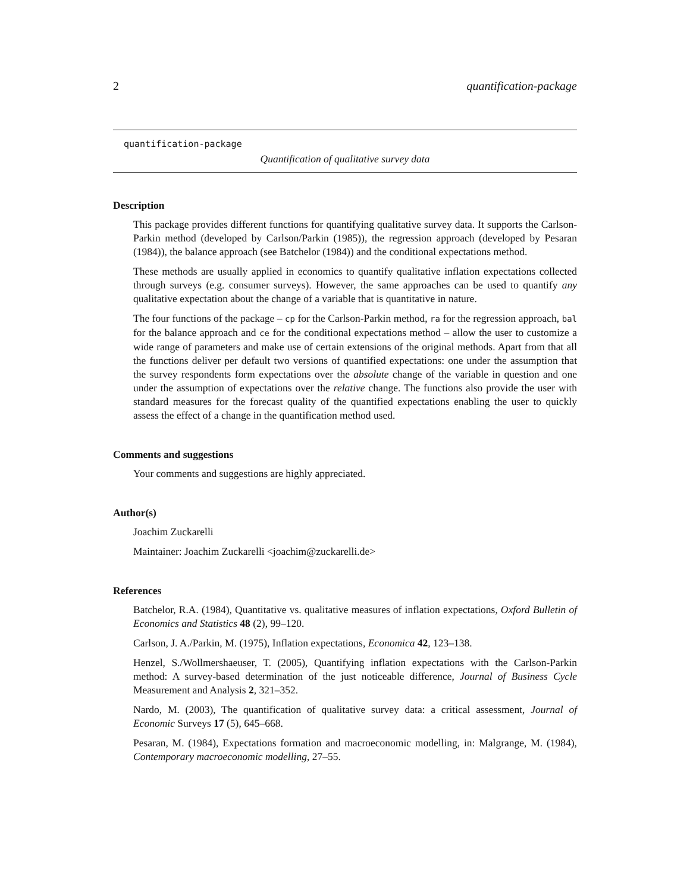2 quantification-package
quantification-package
Quantification of qualitative survey data
Description
This package provides different functions for quantifying qualitative survey data. It supports the Carlson-Parkin method (developed by Carlson/Parkin (1985)), the regression approach (developed by Pesaran (1984)), the balance approach (see Batchelor (1984)) and the conditional expectations method.
These methods are usually applied in economics to quantify qualitative inflation expectations collected through surveys (e.g. consumer surveys). However, the same approaches can be used to quantify any qualitative expectation about the change of a variable that is quantitative in nature.
The four functions of the package – cp for the Carlson-Parkin method, ra for the regression approach, bal for the balance approach and ce for the conditional expectations method – allow the user to customize a wide range of parameters and make use of certain extensions of the original methods. Apart from that all the functions deliver per default two versions of quantified expectations: one under the assumption that the survey respondents form expectations over the absolute change of the variable in question and one under the assumption of expectations over the relative change. The functions also provide the user with standard measures for the forecast quality of the quantified expectations enabling the user to quickly assess the effect of a change in the quantification method used.
Comments and suggestions
Your comments and suggestions are highly appreciated.
Author(s)
Joachim Zuckarelli
Maintainer: Joachim Zuckarelli <joachim@zuckarelli.de>
References
Batchelor, R.A. (1984), Quantitative vs. qualitative measures of inflation expectations, Oxford Bulletin of Economics and Statistics 48 (2), 99–120.
Carlson, J. A./Parkin, M. (1975), Inflation expectations, Economica 42, 123–138.
Henzel, S./Wollmershaeuser, T. (2005), Quantifying inflation expectations with the Carlson-Parkin method: A survey-based determination of the just noticeable difference, Journal of Business Cycle Measurement and Analysis 2, 321–352.
Nardo, M. (2003), The quantification of qualitative survey data: a critical assessment, Journal of Economic Surveys 17 (5), 645–668.
Pesaran, M. (1984), Expectations formation and macroeconomic modelling, in: Malgrange, M. (1984), Contemporary macroeconomic modelling, 27–55.